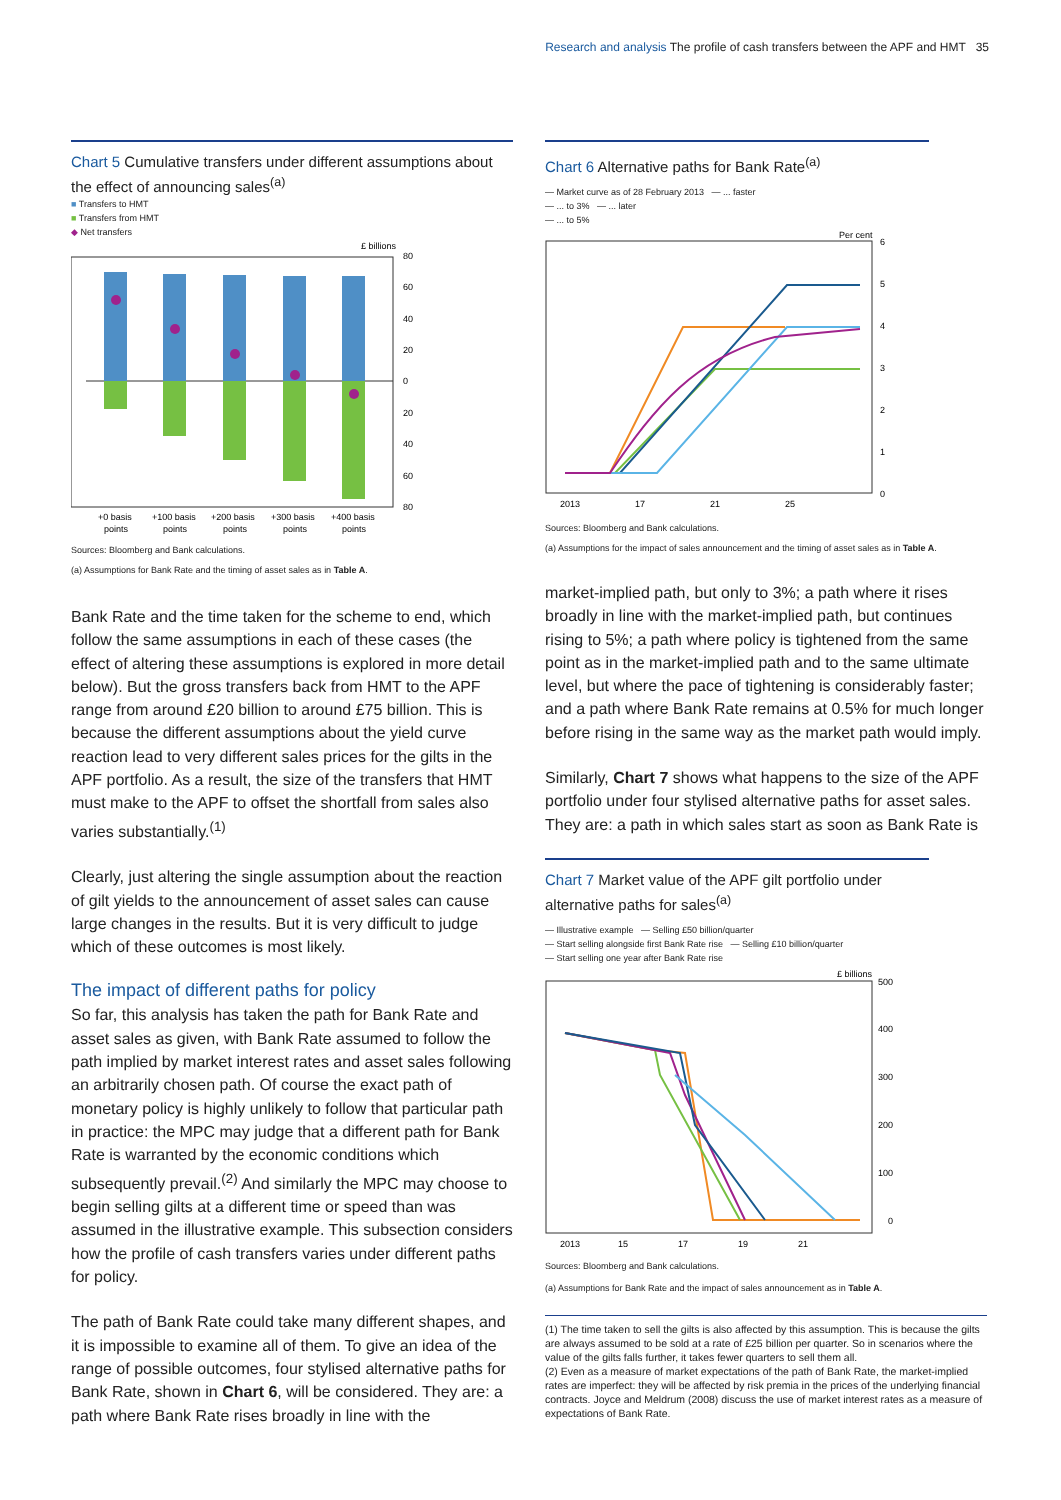Research and analysis The profile of cash transfers between the APF and HMT 35
Chart 5 Cumulative transfers under different assumptions about the effect of announcing sales<sup>(a)</sup>
■ Transfers to HMT
■ Transfers from HMT
◆ Net transfers
£ billions
80
60
40
20
0
20
40
60
80
+0 basis
+100 basis
+200 basis
+300 basis
+400 basis
points
points
points
points
points
Sources: Bloomberg and Bank calculations.
(a) Assumptions for Bank Rate and the timing of asset sales as in Table A.
Bank Rate and the time taken for the scheme to end, which follow the same assumptions in each of these cases (the effect of altering these assumptions is explored in more detail below). But the gross transfers back from HMT to the APF range from around £20 billion to around £75 billion. This is because the different assumptions about the yield curve reaction lead to very different sales prices for the gilts in the APF portfolio. As a result, the size of the transfers that HMT must make to the APF to offset the shortfall from sales also varies substantially.<sup>(1)</sup>
Clearly, just altering the single assumption about the reaction of gilt yields to the announcement of asset sales can cause large changes in the results. But it is very difficult to judge which of these outcomes is most likely.
The impact of different paths for policy
So far, this analysis has taken the path for Bank Rate and asset sales as given, with Bank Rate assumed to follow the path implied by market interest rates and asset sales following an arbitrarily chosen path. Of course the exact path of monetary policy is highly unlikely to follow that particular path in practice: the MPC may judge that a different path for Bank Rate is warranted by the economic conditions which subsequently prevail.<sup>(2)</sup> And similarly the MPC may choose to begin selling gilts at a different time or speed than was assumed in the illustrative example. This subsection considers how the profile of cash transfers varies under different paths for policy.
The path of Bank Rate could take many different shapes, and it is impossible to examine all of them. To give an idea of the range of possible outcomes, four stylised alternative paths for Bank Rate, shown in Chart 6, will be considered. They are: a path where Bank Rate rises broadly in line with the
Chart 6 Alternative paths for Bank Rate<sup>(a)</sup>
— Market curve as of 28 February 2013 — ... faster
— ... to 3% — ... later
— ... to 5%
Per cent
6
5
4
3
2
1
0
2013
17
21
25
Sources: Bloomberg and Bank calculations.
(a) Assumptions for the impact of sales announcement and the timing of asset sales as in Table A.
market-implied path, but only to 3%; a path where it rises broadly in line with the market-implied path, but continues rising to 5%; a path where policy is tightened from the same point as in the market-implied path and to the same ultimate level, but where the pace of tightening is considerably faster; and a path where Bank Rate remains at 0.5% for much longer before rising in the same way as the market path would imply.
Similarly, Chart 7 shows what happens to the size of the APF portfolio under four stylised alternative paths for asset sales. They are: a path in which sales start as soon as Bank Rate is
Chart 7 Market value of the APF gilt portfolio under alternative paths for sales<sup>(a)</sup>
— Illustrative example — Selling £50 billion/quarter
— Start selling alongside first Bank Rate rise — Selling £10 billion/quarter
— Start selling one year after Bank Rate rise
£ billions
500
400
300
200
100
0
2013
15
17
19
21
Sources: Bloomberg and Bank calculations.
(a) Assumptions for Bank Rate and the impact of sales announcement as in Table A.
(1) The time taken to sell the gilts is also affected by this assumption. This is because the gilts are always assumed to be sold at a rate of £25 billion per quarter. So in scenarios where the value of the gilts falls further, it takes fewer quarters to sell them all.
(2) Even as a measure of market expectations of the path of Bank Rate, the market-implied rates are imperfect: they will be affected by risk premia in the prices of the underlying financial contracts. Joyce and Meldrum (2008) discuss the use of market interest rates as a measure of expectations of Bank Rate.